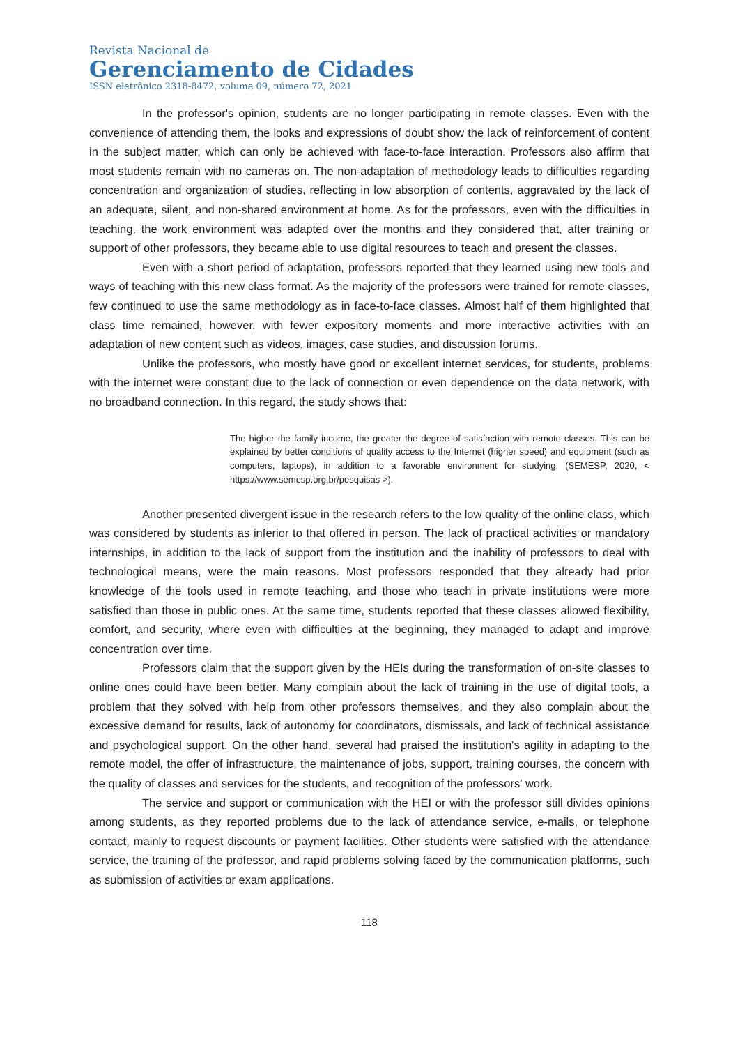Revista Nacional de
Gerenciamento de Cidades
ISSN eletrônico 2318-8472, volume 09, número 72, 2021
In the professor's opinion, students are no longer participating in remote classes. Even with the convenience of attending them, the looks and expressions of doubt show the lack of reinforcement of content in the subject matter, which can only be achieved with face-to-face interaction. Professors also affirm that most students remain with no cameras on. The non-adaptation of methodology leads to difficulties regarding concentration and organization of studies, reflecting in low absorption of contents, aggravated by the lack of an adequate, silent, and non-shared environment at home. As for the professors, even with the difficulties in teaching, the work environment was adapted over the months and they considered that, after training or support of other professors, they became able to use digital resources to teach and present the classes.
Even with a short period of adaptation, professors reported that they learned using new tools and ways of teaching with this new class format. As the majority of the professors were trained for remote classes, few continued to use the same methodology as in face-to-face classes. Almost half of them highlighted that class time remained, however, with fewer expository moments and more interactive activities with an adaptation of new content such as videos, images, case studies, and discussion forums.
Unlike the professors, who mostly have good or excellent internet services, for students, problems with the internet were constant due to the lack of connection or even dependence on the data network, with no broadband connection. In this regard, the study shows that:
The higher the family income, the greater the degree of satisfaction with remote classes. This can be explained by better conditions of quality access to the Internet (higher speed) and equipment (such as computers, laptops), in addition to a favorable environment for studying. (SEMESP, 2020, < https://www.semesp.org.br/pesquisas >).
Another presented divergent issue in the research refers to the low quality of the online class, which was considered by students as inferior to that offered in person. The lack of practical activities or mandatory internships, in addition to the lack of support from the institution and the inability of professors to deal with technological means, were the main reasons. Most professors responded that they already had prior knowledge of the tools used in remote teaching, and those who teach in private institutions were more satisfied than those in public ones. At the same time, students reported that these classes allowed flexibility, comfort, and security, where even with difficulties at the beginning, they managed to adapt and improve concentration over time.
Professors claim that the support given by the HEIs during the transformation of on-site classes to online ones could have been better. Many complain about the lack of training in the use of digital tools, a problem that they solved with help from other professors themselves, and they also complain about the excessive demand for results, lack of autonomy for coordinators, dismissals, and lack of technical assistance and psychological support. On the other hand, several had praised the institution's agility in adapting to the remote model, the offer of infrastructure, the maintenance of jobs, support, training courses, the concern with the quality of classes and services for the students, and recognition of the professors' work.
The service and support or communication with the HEI or with the professor still divides opinions among students, as they reported problems due to the lack of attendance service, e-mails, or telephone contact, mainly to request discounts or payment facilities. Other students were satisfied with the attendance service, the training of the professor, and rapid problems solving faced by the communication platforms, such as submission of activities or exam applications.
118